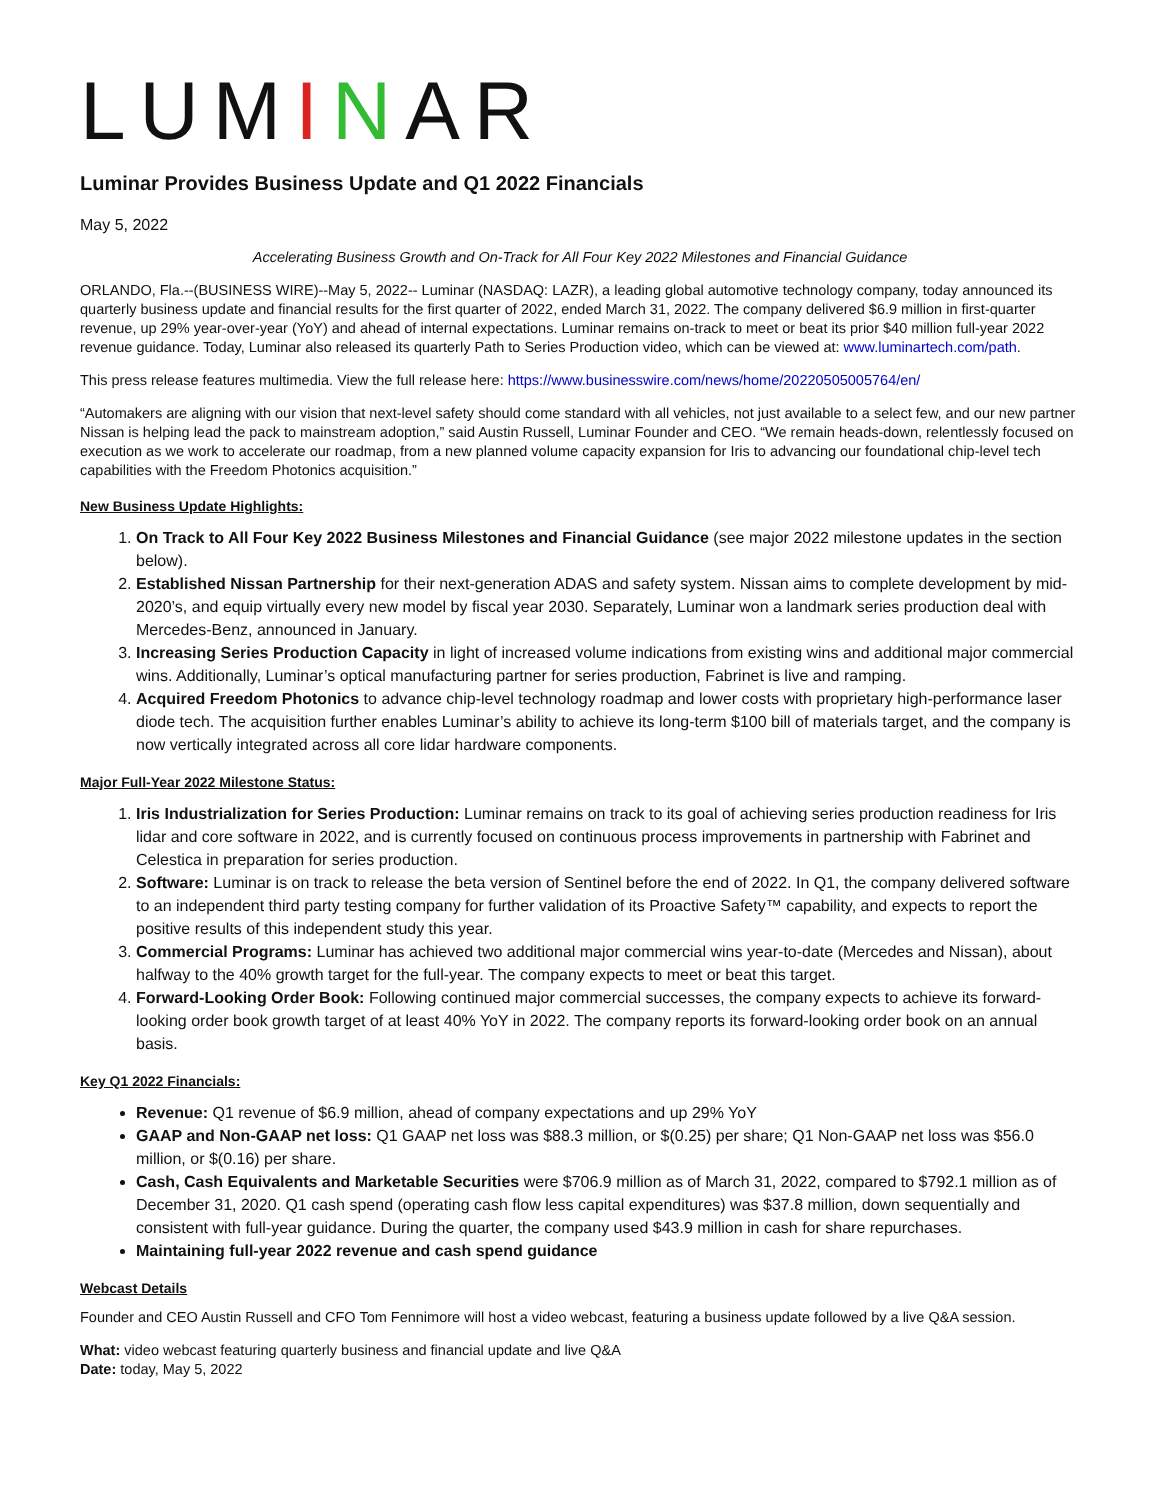LUMINAR
Luminar Provides Business Update and Q1 2022 Financials
May 5, 2022
Accelerating Business Growth and On-Track for All Four Key 2022 Milestones and Financial Guidance
ORLANDO, Fla.--(BUSINESS WIRE)--May 5, 2022-- Luminar (NASDAQ: LAZR), a leading global automotive technology company, today announced its quarterly business update and financial results for the first quarter of 2022, ended March 31, 2022. The company delivered $6.9 million in first-quarter revenue, up 29% year-over-year (YoY) and ahead of internal expectations. Luminar remains on-track to meet or beat its prior $40 million full-year 2022 revenue guidance. Today, Luminar also released its quarterly Path to Series Production video, which can be viewed at: www.luminartech.com/path.
This press release features multimedia. View the full release here: https://www.businesswire.com/news/home/20220505005764/en/
“Automakers are aligning with our vision that next-level safety should come standard with all vehicles, not just available to a select few, and our new partner Nissan is helping lead the pack to mainstream adoption,” said Austin Russell, Luminar Founder and CEO. “We remain heads-down, relentlessly focused on execution as we work to accelerate our roadmap, from a new planned volume capacity expansion for Iris to advancing our foundational chip-level tech capabilities with the Freedom Photonics acquisition.”
New Business Update Highlights:
1. On Track to All Four Key 2022 Business Milestones and Financial Guidance (see major 2022 milestone updates in the section below).
2. Established Nissan Partnership for their next-generation ADAS and safety system. Nissan aims to complete development by mid-2020’s, and equip virtually every new model by fiscal year 2030. Separately, Luminar won a landmark series production deal with Mercedes-Benz, announced in January.
3. Increasing Series Production Capacity in light of increased volume indications from existing wins and additional major commercial wins. Additionally, Luminar’s optical manufacturing partner for series production, Fabrinet is live and ramping.
4. Acquired Freedom Photonics to advance chip-level technology roadmap and lower costs with proprietary high-performance laser diode tech. The acquisition further enables Luminar’s ability to achieve its long-term $100 bill of materials target, and the company is now vertically integrated across all core lidar hardware components.
Major Full-Year 2022 Milestone Status:
1. Iris Industrialization for Series Production: Luminar remains on track to its goal of achieving series production readiness for Iris lidar and core software in 2022, and is currently focused on continuous process improvements in partnership with Fabrinet and Celestica in preparation for series production.
2. Software: Luminar is on track to release the beta version of Sentinel before the end of 2022. In Q1, the company delivered software to an independent third party testing company for further validation of its Proactive Safety™ capability, and expects to report the positive results of this independent study this year.
3. Commercial Programs: Luminar has achieved two additional major commercial wins year-to-date (Mercedes and Nissan), about halfway to the 40% growth target for the full-year. The company expects to meet or beat this target.
4. Forward-Looking Order Book: Following continued major commercial successes, the company expects to achieve its forward-looking order book growth target of at least 40% YoY in 2022. The company reports its forward-looking order book on an annual basis.
Key Q1 2022 Financials:
Revenue: Q1 revenue of $6.9 million, ahead of company expectations and up 29% YoY
GAAP and Non-GAAP net loss: Q1 GAAP net loss was $88.3 million, or $(0.25) per share; Q1 Non-GAAP net loss was $56.0 million, or $(0.16) per share.
Cash, Cash Equivalents and Marketable Securities were $706.9 million as of March 31, 2022, compared to $792.1 million as of December 31, 2020. Q1 cash spend (operating cash flow less capital expenditures) was $37.8 million, down sequentially and consistent with full-year guidance. During the quarter, the company used $43.9 million in cash for share repurchases.
Maintaining full-year 2022 revenue and cash spend guidance
Webcast Details
Founder and CEO Austin Russell and CFO Tom Fennimore will host a video webcast, featuring a business update followed by a live Q&A session.
What: video webcast featuring quarterly business and financial update and live Q&A
Date: today, May 5, 2022